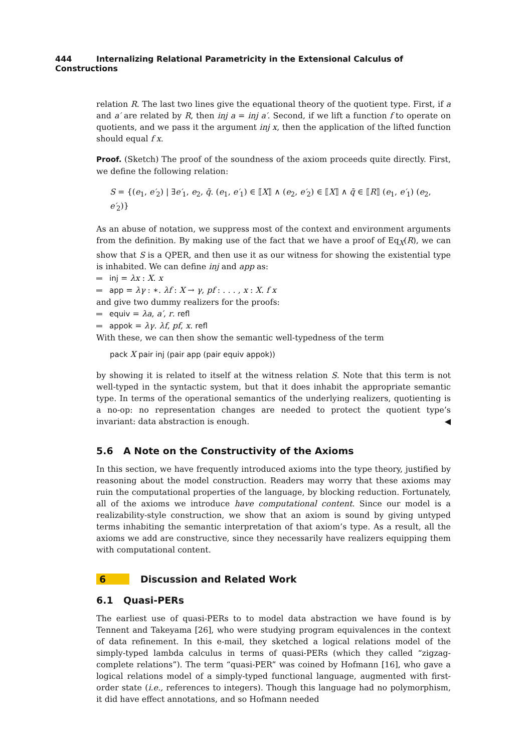444 Internalizing Relational Parametricity in the Extensional Calculus of Constructions
relation R. The last two lines give the equational theory of the quotient type. First, if a and a′ are related by R, then inj a = inj a′. Second, if we lift a function f to operate on quotients, and we pass it the argument inj x, then the application of the lifted function should equal f x.
Proof. (Sketch) The proof of the soundness of the axiom proceeds quite directly. First, we define the following relation:
S = {(e<sub>1</sub>, e′<sub>2</sub>) | ∃e′<sub>1</sub>, e<sub>2</sub>, q̄. (e<sub>1</sub>, e′<sub>1</sub>) ∈ ⟦X⟧ ∧ (e<sub>2</sub>, e′<sub>2</sub>) ∈ ⟦X⟧ ∧ q̄ ∈ ⟦R⟧ (e<sub>1</sub>, e′<sub>1</sub>) (e<sub>2</sub>, e′<sub>2</sub>)}
As an abuse of notation, we suppress most of the context and environment arguments from the definition. By making use of the fact that we have a proof of Eq<sub>X</sub>(R), we can show that S is a QPER, and then use it as our witness for showing the existential type is inhabited. We can define inj and app as:
inj = λx : X. x
app = λγ : ∗. λf : X → γ, pf : . . . , x : X. f x
and give two dummy realizers for the proofs:
equiv = λa, a′, r. refl
appok = λγ. λf, pf, x. refl
With these, we can then show the semantic well-typedness of the term
pack X pair inj (pair app (pair equiv appok))
by showing it is related to itself at the witness relation S. Note that this term is not well-typed in the syntactic system, but that it does inhabit the appropriate semantic type. In terms of the operational semantics of the underlying realizers, quotienting is a no-op: no representation changes are needed to protect the quotient type’s invariant: data abstraction is enough. ◀
5.6 A Note on the Constructivity of the Axioms
In this section, we have frequently introduced axioms into the type theory, justified by reasoning about the model construction. Readers may worry that these axioms may ruin the computational properties of the language, by blocking reduction. Fortunately, all of the axioms we introduce have computational content. Since our model is a realizability-style construction, we show that an axiom is sound by giving untyped terms inhabiting the semantic interpretation of that axiom’s type. As a result, all the axioms we add are constructive, since they necessarily have realizers equipping them with computational content.
6 Discussion and Related Work
6.1 Quasi-PERs
The earliest use of quasi-PERs to to model data abstraction we have found is by Tennent and Takeyama [26], who were studying program equivalences in the context of data refinement. In this e-mail, they sketched a logical relations model of the simply-typed lambda calculus in terms of quasi-PERs (which they called “zigzag-complete relations”). The term “quasi-PER” was coined by Hofmann [16], who gave a logical relations model of a simply-typed functional language, augmented with first-order state (i.e., references to integers). Though this language had no polymorphism, it did have effect annotations, and so Hofmann needed